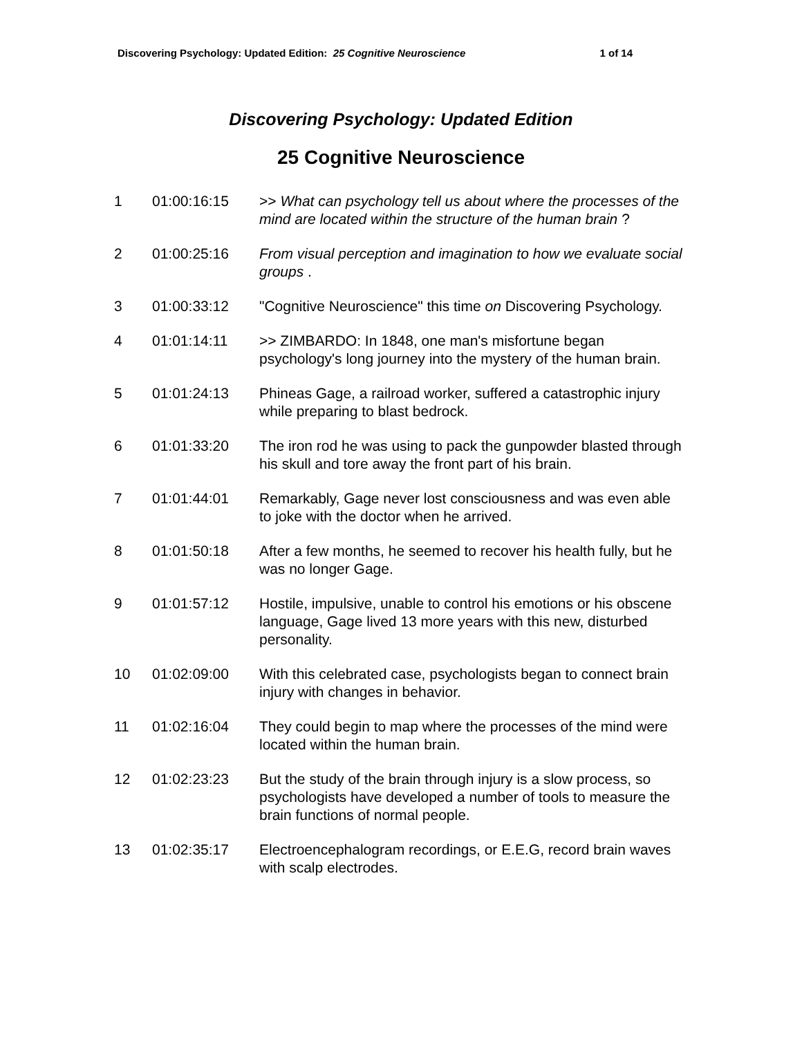Discovering Psychology: Updated Edition: 25 Cognitive Neuroscience 1 of 14
Discovering Psychology: Updated Edition
25 Cognitive Neuroscience
| 1 | 01:00:16:15 | >> What can psychology tell us about where the processes of the mind are located within the structure of the human brain ? |
| 2 | 01:00:25:16 | From visual perception and imagination to how we evaluate social groups . |
| 3 | 01:00:33:12 | "Cognitive Neuroscience" this time on Discovering Psychology. |
| 4 | 01:01:14:11 | >> ZIMBARDO: In 1848, one man's misfortune began psychology's long journey into the mystery of the human brain. |
| 5 | 01:01:24:13 | Phineas Gage, a railroad worker, suffered a catastrophic injury while preparing to blast bedrock. |
| 6 | 01:01:33:20 | The iron rod he was using to pack the gunpowder blasted through his skull and tore away the front part of his brain. |
| 7 | 01:01:44:01 | Remarkably, Gage never lost consciousness and was even able to joke with the doctor when he arrived. |
| 8 | 01:01:50:18 | After a few months, he seemed to recover his health fully, but he was no longer Gage. |
| 9 | 01:01:57:12 | Hostile, impulsive, unable to control his emotions or his obscene language, Gage lived 13 more years with this new, disturbed personality. |
| 10 | 01:02:09:00 | With this celebrated case, psychologists began to connect brain injury with changes in behavior. |
| 11 | 01:02:16:04 | They could begin to map where the processes of the mind were located within the human brain. |
| 12 | 01:02:23:23 | But the study of the brain through injury is a slow process, so psychologists have developed a number of tools to measure the brain functions of normal people. |
| 13 | 01:02:35:17 | Electroencephalogram recordings, or E.E.G, record brain waves with scalp electrodes. |